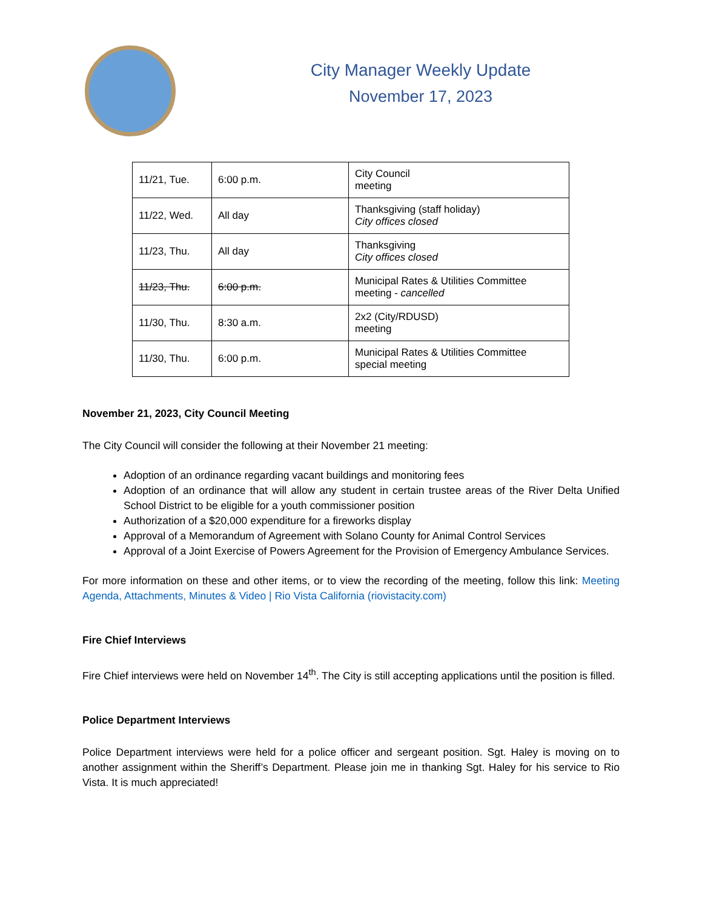City Manager Weekly Update
November 17, 2023
| 11/21, Tue. | 6:00 p.m. | City Council meeting |
| 11/22, Wed. | All day | Thanksgiving (staff holiday) City offices closed |
| 11/23, Thu. | All day | Thanksgiving City offices closed |
| 11/23, Thu. | 6:00 p.m. | Municipal Rates & Utilities Committee meeting - cancelled |
| 11/30, Thu. | 8:30 a.m. | 2x2 (City/RDUSD) meeting |
| 11/30, Thu. | 6:00 p.m. | Municipal Rates & Utilities Committee special meeting |
November 21, 2023, City Council Meeting
The City Council will consider the following at their November 21 meeting:
Adoption of an ordinance regarding vacant buildings and monitoring fees
Adoption of an ordinance that will allow any student in certain trustee areas of the River Delta Unified School District to be eligible for a youth commissioner position
Authorization of a $20,000 expenditure for a fireworks display
Approval of a Memorandum of Agreement with Solano County for Animal Control Services
Approval of a Joint Exercise of Powers Agreement for the Provision of Emergency Ambulance Services.
For more information on these and other items, or to view the recording of the meeting, follow this link: Meeting Agenda, Attachments, Minutes & Video | Rio Vista California (riovistacity.com)
Fire Chief Interviews
Fire Chief interviews were held on November 14<sup>th</sup>. The City is still accepting applications until the position is filled.
Police Department Interviews
Police Department interviews were held for a police officer and sergeant position. Sgt. Haley is moving on to another assignment within the Sheriff’s Department. Please join me in thanking Sgt. Haley for his service to Rio Vista. It is much appreciated!